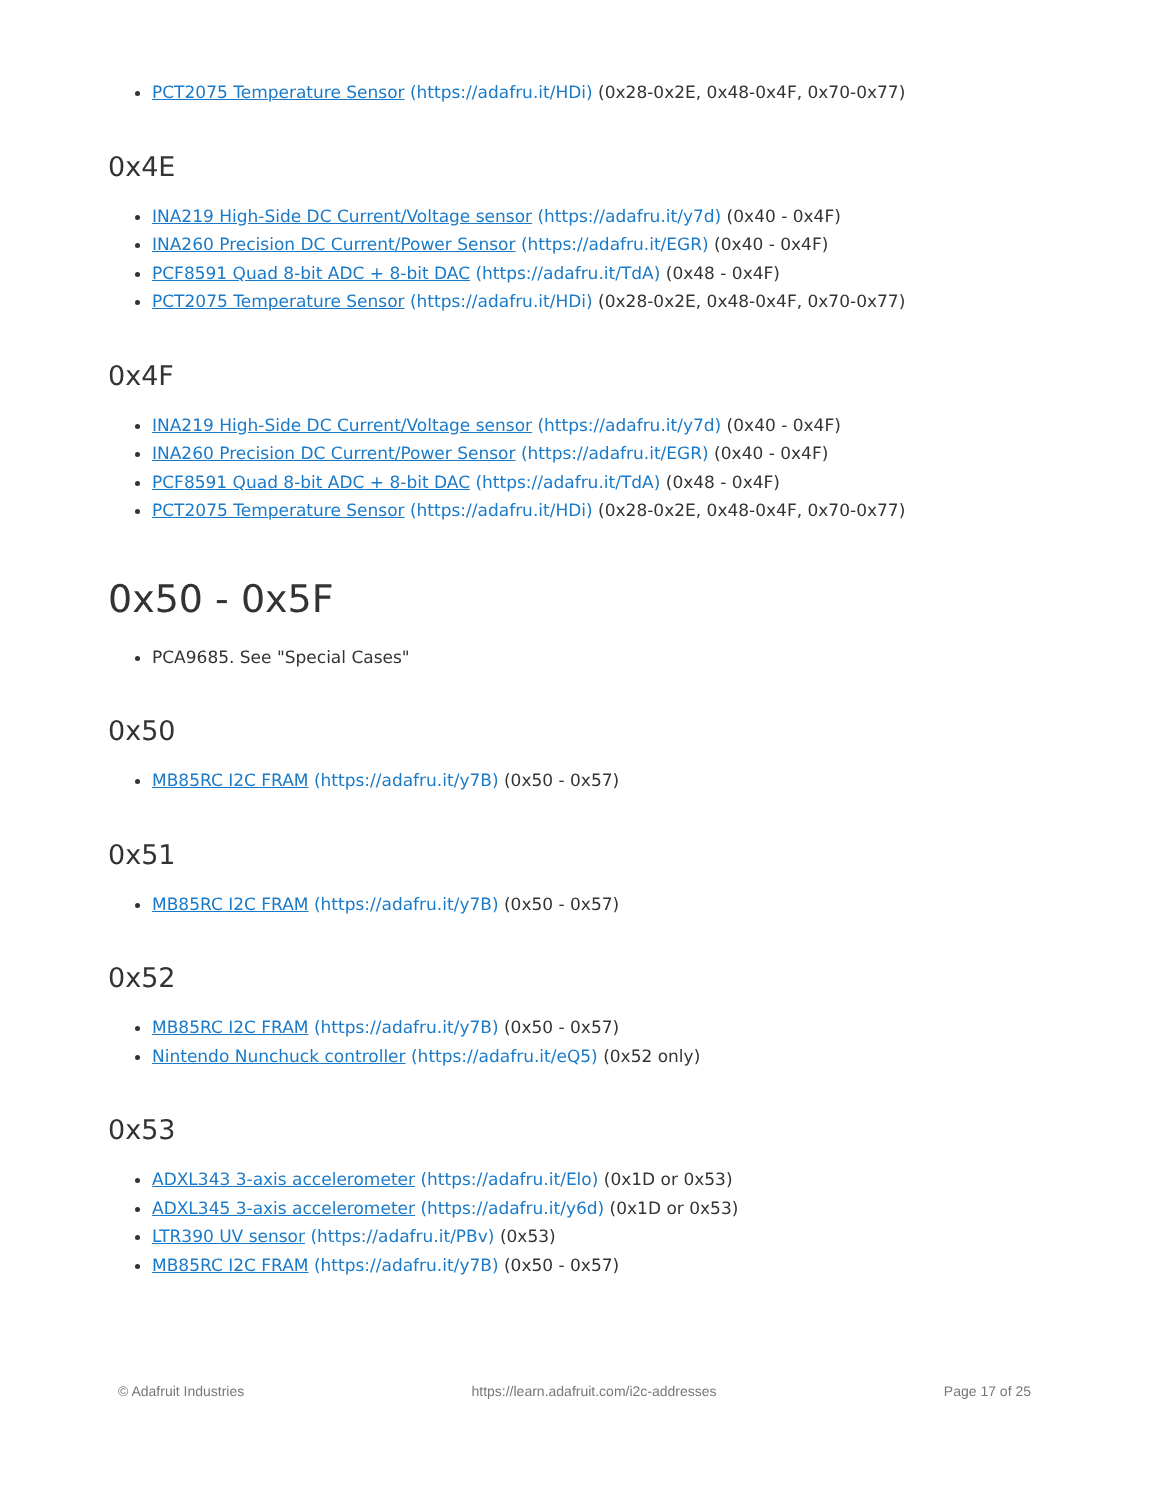PCT2075 Temperature Sensor (https://adafru.it/HDi) (0x28-0x2E, 0x48-0x4F, 0x70-0x77)
0x4E
INA219 High-Side DC Current/Voltage sensor (https://adafru.it/y7d) (0x40 - 0x4F)
INA260 Precision DC Current/Power Sensor (https://adafru.it/EGR) (0x40 - 0x4F)
PCF8591 Quad 8-bit ADC + 8-bit DAC (https://adafru.it/TdA) (0x48 - 0x4F)
PCT2075 Temperature Sensor (https://adafru.it/HDi) (0x28-0x2E, 0x48-0x4F, 0x70-0x77)
0x4F
INA219 High-Side DC Current/Voltage sensor (https://adafru.it/y7d) (0x40 - 0x4F)
INA260 Precision DC Current/Power Sensor (https://adafru.it/EGR) (0x40 - 0x4F)
PCF8591 Quad 8-bit ADC + 8-bit DAC (https://adafru.it/TdA) (0x48 - 0x4F)
PCT2075 Temperature Sensor (https://adafru.it/HDi) (0x28-0x2E, 0x48-0x4F, 0x70-0x77)
0x50 - 0x5F
PCA9685. See "Special Cases"
0x50
MB85RC I2C FRAM (https://adafru.it/y7B) (0x50 - 0x57)
0x51
MB85RC I2C FRAM (https://adafru.it/y7B) (0x50 - 0x57)
0x52
MB85RC I2C FRAM (https://adafru.it/y7B) (0x50 - 0x57)
Nintendo Nunchuck controller (https://adafru.it/eQ5) (0x52 only)
0x53
ADXL343 3-axis accelerometer (https://adafru.it/Elo) (0x1D or 0x53)
ADXL345 3-axis accelerometer (https://adafru.it/y6d) (0x1D or 0x53)
LTR390 UV sensor (https://adafru.it/PBv) (0x53)
MB85RC I2C FRAM (https://adafru.it/y7B) (0x50 - 0x57)
© Adafruit Industries https://learn.adafruit.com/i2c-addresses Page 17 of 25